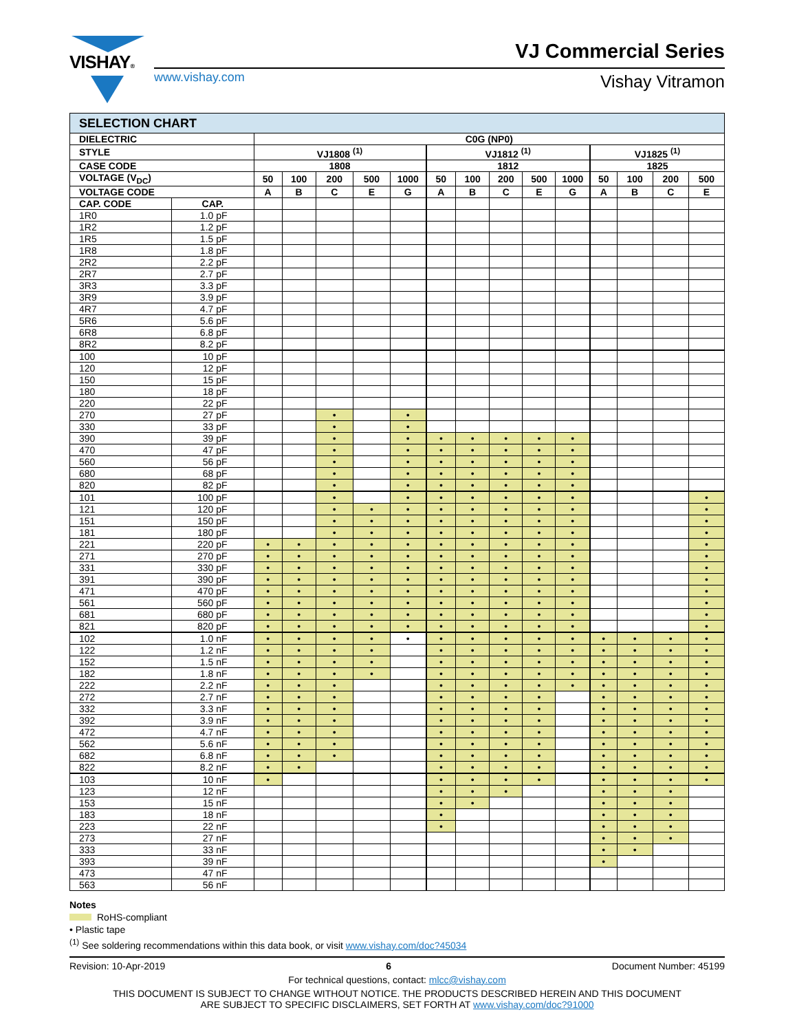VISHAY® VJ Commercial Series
www.vishay.com Vishay Vitramon
| SELECTION CHART | | | | | | | | | | | | | | | |
| --- | --- | --- | --- | --- | --- | --- | --- | --- | --- | --- | --- | --- | --- | --- | --- |
| DIELECTRIC | | C0G (NP0) | | | | | | | | | | | | | |
| STYLE | | VJ1808 <sup>(1)</sup> | | | | | VJ1812 <sup>(1)</sup> | | | | | VJ1825 <sup>(1)</sup> | | | |
| CASE CODE | | 1808 | | | | | 1812 | | | | | 1825 | | | |
| VOLTAGE (V<sub>DC</sub>) | | 50 | 100 | 200 | 500 | 1000 | 50 | 100 | 200 | 500 | 1000 | 50 | 100 | 200 | 500 |
| VOLTAGE CODE | | A | B | C | E | G | A | B | C | E | G | A | B | C | E |
| CAP. CODE | CAP. | | | | | | | | | | | | | | |
| 1R0 | 1.0 pF | | | | | | | | | | | | | | |
| 1R2 | 1.2 pF | | | | | | | | | | | | | | |
| 1R5 | 1.5 pF | | | | | | | | | | | | | | |
| 1R8 | 1.8 pF | | | | | | | | | | | | | | |
| 2R2 | 2.2 pF | | | | | | | | | | | | | | |
| 2R7 | 2.7 pF | | | | | | | | | | | | | | |
| 3R3 | 3.3 pF | | | | | | | | | | | | | | |
| 3R9 | 3.9 pF | | | | | | | | | | | | | | |
| 4R7 | 4.7 pF | | | | | | | | | | | | | | |
| 5R6 | 5.6 pF | | | | | | | | | | | | | | |
| 6R8 | 6.8 pF | | | | | | | | | | | | | | |
| 8R2 | 8.2 pF | | | | | | | | | | | | | | |
| 100 | 10 pF | | | | | | | | | | | | | | |
| 120 | 12 pF | | | | | | | | | | | | | | |
| 150 | 15 pF | | | | | | | | | | | | | | |
| 180 | 18 pF | | | | | | | | | | | | | | |
| 220 | 22 pF | | | | | | | | | | | | | | |
| 270 | 27 pF | | | • | | • | | | | | | | | | |
| 330 | 33 pF | | | • | | • | | | | | | | | | |
| 390 | 39 pF | | | • | | • | • | • | • | • | • | | | | |
| 470 | 47 pF | | | • | | • | • | • | • | • | • | | | | |
| 560 | 56 pF | | | • | | • | • | • | • | • | • | | | | |
| 680 | 68 pF | | | • | | • | • | • | • | • | • | | | | |
| 820 | 82 pF | | | • | | • | • | • | • | • | • | | | | |
| 101 | 100 pF | | | • | | • | • | • | • | • | • | | | | • |
| 121 | 120 pF | | | • | • | • | • | • | • | • | • | | | | • |
| 151 | 150 pF | | | • | • | • | • | • | • | • | • | | | | • |
| 181 | 180 pF | | | • | • | • | • | • | • | • | • | | | | • |
| 221 | 220 pF | • | • | • | • | • | • | • | • | • | • | | | | • |
| 271 | 270 pF | • | • | • | • | • | • | • | • | • | • | | | | • |
| 331 | 330 pF | • | • | • | • | • | • | • | • | • | • | | | | • |
| 391 | 390 pF | • | • | • | • | • | • | • | • | • | • | | | | • |
| 471 | 470 pF | • | • | • | • | • | • | • | • | • | • | | | | • |
| 561 | 560 pF | • | • | • | • | • | • | • | • | • | • | | | | • |
| 681 | 680 pF | • | • | • | • | • | • | • | • | • | • | | | | • |
| 821 | 820 pF | • | • | • | • | • | • | • | • | • | • | | | | • |
| 102 | 1.0 nF | • | • | • | • | • | • | • | • | • | • | • | • | • | • |
| 122 | 1.2 nF | • | • | • | • | | • | • | • | • | • | • | • | • | • |
| 152 | 1.5 nF | • | • | • | • | | • | • | • | • | • | • | • | • | • |
| 182 | 1.8 nF | • | • | • | • | | • | • | • | • | • | • | • | • | • |
| 222 | 2.2 nF | • | • | • | | | • | • | • | • | • | • | • | • | • |
| 272 | 2.7 nF | • | • | • | | | • | • | • | • | | • | • | • | • |
| 332 | 3.3 nF | • | • | • | | | • | • | • | • | | • | • | • | • |
| 392 | 3.9 nF | • | • | • | | | • | • | • | • | | • | • | • | • |
| 472 | 4.7 nF | • | • | • | | | • | • | • | • | | • | • | • | • |
| 562 | 5.6 nF | • | • | • | | | • | • | • | • | | • | • | • | • |
| 682 | 6.8 nF | • | • | • | | | • | • | • | • | | • | • | • | • |
| 822 | 8.2 nF | • | • | | | | • | • | • | • | | • | • | • | • |
| 103 | 10 nF | • | | | | | • | • | • | • | | • | • | • | • |
| 123 | 12 nF | | | | | | • | • | • | | | • | • | • | |
| 153 | 15 nF | | | | | | • | • | | | | • | • | • | |
| 183 | 18 nF | | | | | | • | | | | | • | • | • | |
| 223 | 22 nF | | | | | | • | | | | | • | • | • | |
| 273 | 27 nF | | | | | | | | | | | • | • | • | |
| 333 | 33 nF | | | | | | | | | | | • | • | | |
| 393 | 39 nF | | | | | | | | | | | • | | | |
| 473 | 47 nF | | | | | | | | | | | | | | |
| 563 | 56 nF | | | | | | | | | | | | | | |
Notes
RoHS-compliant
• Plastic tape
<sup>(1)</sup> See soldering recommendations within this data book, or visit www.vishay.com/doc?45034
Revision: 10-Apr-2019 6 Document Number: 45199
For technical questions, contact: mlcc@vishay.com
THIS DOCUMENT IS SUBJECT TO CHANGE WITHOUT NOTICE. THE PRODUCTS DESCRIBED HEREIN AND THIS DOCUMENT
ARE SUBJECT TO SPECIFIC DISCLAIMERS, SET FORTH AT www.vishay.com/doc?91000